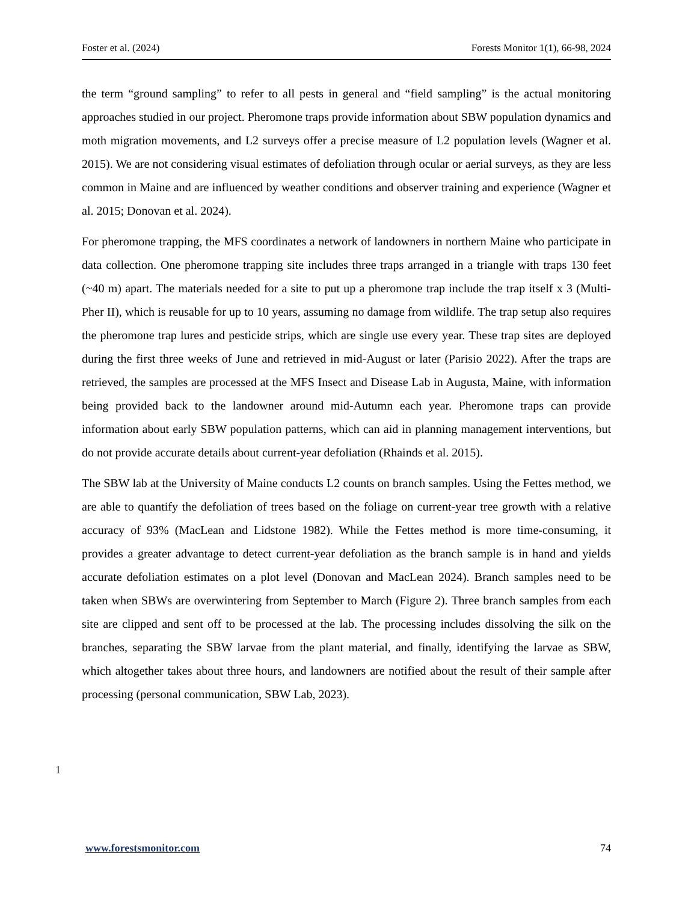Foster et al. (2024) Forests Monitor 1(1), 66-98, 2024
the term “ground sampling” to refer to all pests in general and “field sampling” is the actual monitoring approaches studied in our project. Pheromone traps provide information about SBW population dynamics and moth migration movements, and L2 surveys offer a precise measure of L2 population levels (Wagner et al. 2015). We are not considering visual estimates of defoliation through ocular or aerial surveys, as they are less common in Maine and are influenced by weather conditions and observer training and experience (Wagner et al. 2015; Donovan et al. 2024).
For pheromone trapping, the MFS coordinates a network of landowners in northern Maine who participate in data collection. One pheromone trapping site includes three traps arranged in a triangle with traps 130 feet (~40 m) apart. The materials needed for a site to put up a pheromone trap include the trap itself x 3 (Multi-Pher II), which is reusable for up to 10 years, assuming no damage from wildlife. The trap setup also requires the pheromone trap lures and pesticide strips, which are single use every year. These trap sites are deployed during the first three weeks of June and retrieved in mid-August or later (Parisio 2022). After the traps are retrieved, the samples are processed at the MFS Insect and Disease Lab in Augusta, Maine, with information being provided back to the landowner around mid-Autumn each year. Pheromone traps can provide information about early SBW population patterns, which can aid in planning management interventions, but do not provide accurate details about current-year defoliation (Rhainds et al. 2015).
The SBW lab at the University of Maine conducts L2 counts on branch samples. Using the Fettes method, we are able to quantify the defoliation of trees based on the foliage on current-year tree growth with a relative accuracy of 93% (MacLean and Lidstone 1982). While the Fettes method is more time-consuming, it provides a greater advantage to detect current-year defoliation as the branch sample is in hand and yields accurate defoliation estimates on a plot level (Donovan and MacLean 2024). Branch samples need to be taken when SBWs are overwintering from September to March (Figure 2). Three branch samples from each site are clipped and sent off to be processed at the lab. The processing includes dissolving the silk on the branches, separating the SBW larvae from the plant material, and finally, identifying the larvae as SBW, which altogether takes about three hours, and landowners are notified about the result of their sample after processing (personal communication, SBW Lab, 2023).
1
www.forestsmonitor.com 74